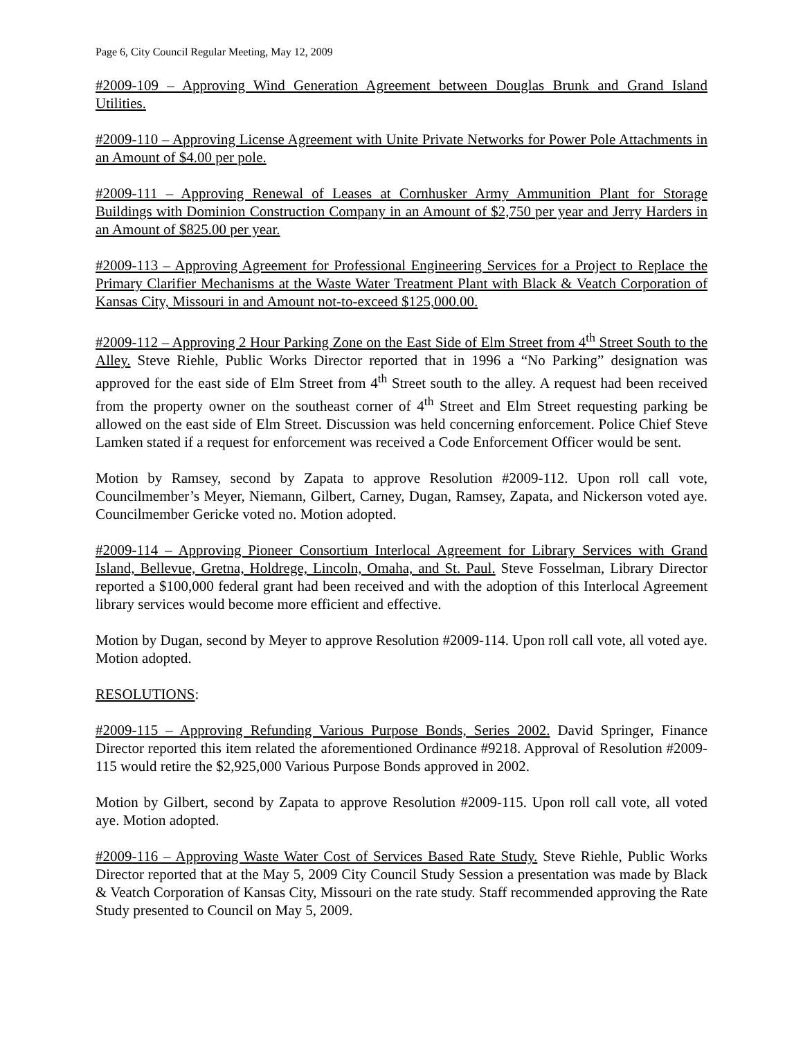Page 6, City Council Regular Meeting, May 12, 2009
#2009-109 – Approving Wind Generation Agreement between Douglas Brunk and Grand Island Utilities.
#2009-110 – Approving License Agreement with Unite Private Networks for Power Pole Attachments in an Amount of $4.00 per pole.
#2009-111 – Approving Renewal of Leases at Cornhusker Army Ammunition Plant for Storage Buildings with Dominion Construction Company in an Amount of $2,750 per year and Jerry Harders in an Amount of $825.00 per year.
#2009-113 – Approving Agreement for Professional Engineering Services for a Project to Replace the Primary Clarifier Mechanisms at the Waste Water Treatment Plant with Black & Veatch Corporation of Kansas City, Missouri in and Amount not-to-exceed $125,000.00.
#2009-112 – Approving 2 Hour Parking Zone on the East Side of Elm Street from 4<sup>th</sup> Street South to the Alley. Steve Riehle, Public Works Director reported that in 1996 a “No Parking” designation was approved for the east side of Elm Street from 4<sup>th</sup> Street south to the alley. A request had been received from the property owner on the southeast corner of 4<sup>th</sup> Street and Elm Street requesting parking be allowed on the east side of Elm Street. Discussion was held concerning enforcement. Police Chief Steve Lamken stated if a request for enforcement was received a Code Enforcement Officer would be sent.
Motion by Ramsey, second by Zapata to approve Resolution #2009-112. Upon roll call vote, Councilmember’s Meyer, Niemann, Gilbert, Carney, Dugan, Ramsey, Zapata, and Nickerson voted aye. Councilmember Gericke voted no. Motion adopted.
#2009-114 – Approving Pioneer Consortium Interlocal Agreement for Library Services with Grand Island, Bellevue, Gretna, Holdrege, Lincoln, Omaha, and St. Paul. Steve Fosselman, Library Director reported a $100,000 federal grant had been received and with the adoption of this Interlocal Agreement library services would become more efficient and effective.
Motion by Dugan, second by Meyer to approve Resolution #2009-114. Upon roll call vote, all voted aye. Motion adopted.
RESOLUTIONS:
#2009-115 – Approving Refunding Various Purpose Bonds, Series 2002. David Springer, Finance Director reported this item related the aforementioned Ordinance #9218. Approval of Resolution #2009-115 would retire the $2,925,000 Various Purpose Bonds approved in 2002.
Motion by Gilbert, second by Zapata to approve Resolution #2009-115. Upon roll call vote, all voted aye. Motion adopted.
#2009-116 – Approving Waste Water Cost of Services Based Rate Study. Steve Riehle, Public Works Director reported that at the May 5, 2009 City Council Study Session a presentation was made by Black & Veatch Corporation of Kansas City, Missouri on the rate study. Staff recommended approving the Rate Study presented to Council on May 5, 2009.